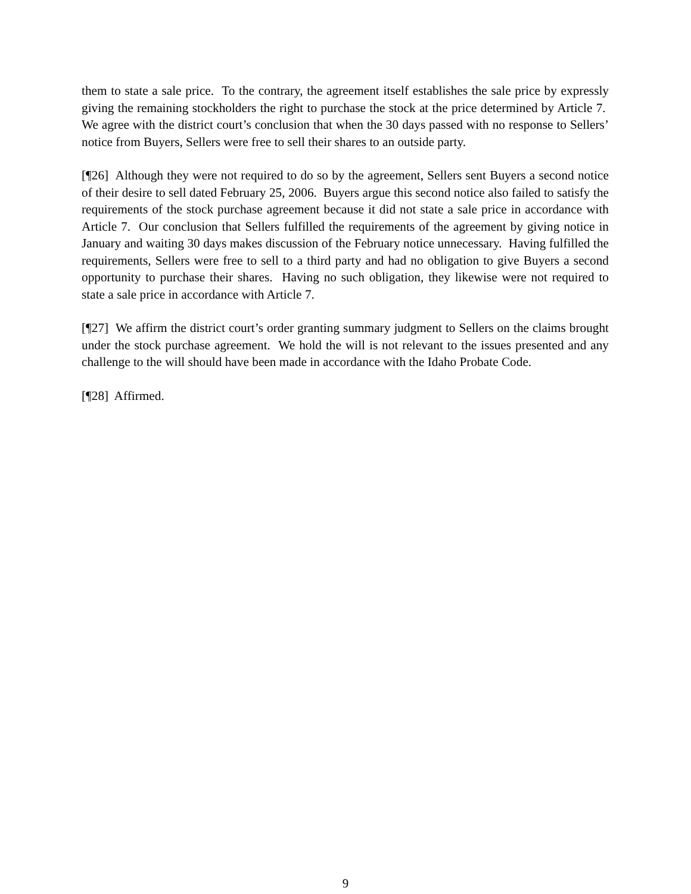them to state a sale price. To the contrary, the agreement itself establishes the sale price by expressly giving the remaining stockholders the right to purchase the stock at the price determined by Article 7. We agree with the district court’s conclusion that when the 30 days passed with no response to Sellers’ notice from Buyers, Sellers were free to sell their shares to an outside party.
[¶26] Although they were not required to do so by the agreement, Sellers sent Buyers a second notice of their desire to sell dated February 25, 2006. Buyers argue this second notice also failed to satisfy the requirements of the stock purchase agreement because it did not state a sale price in accordance with Article 7. Our conclusion that Sellers fulfilled the requirements of the agreement by giving notice in January and waiting 30 days makes discussion of the February notice unnecessary. Having fulfilled the requirements, Sellers were free to sell to a third party and had no obligation to give Buyers a second opportunity to purchase their shares. Having no such obligation, they likewise were not required to state a sale price in accordance with Article 7.
[¶27] We affirm the district court’s order granting summary judgment to Sellers on the claims brought under the stock purchase agreement. We hold the will is not relevant to the issues presented and any challenge to the will should have been made in accordance with the Idaho Probate Code.
[¶28] Affirmed.
9